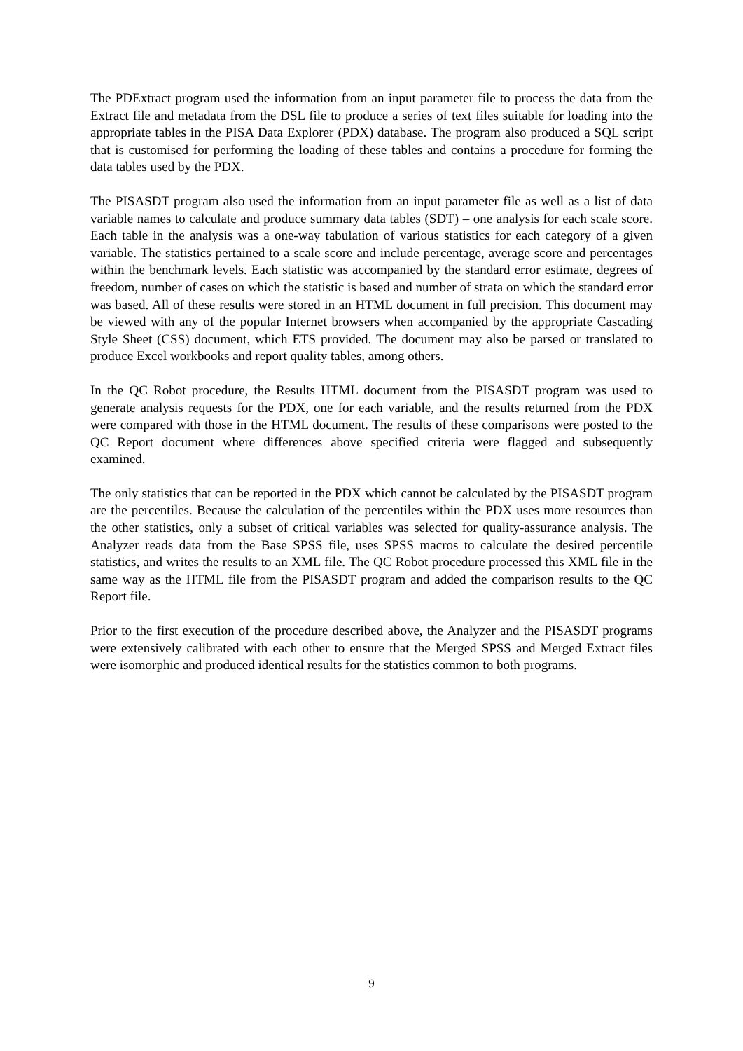The PDExtract program used the information from an input parameter file to process the data from the Extract file and metadata from the DSL file to produce a series of text files suitable for loading into the appropriate tables in the PISA Data Explorer (PDX) database. The program also produced a SQL script that is customised for performing the loading of these tables and contains a procedure for forming the data tables used by the PDX.
The PISASDT program also used the information from an input parameter file as well as a list of data variable names to calculate and produce summary data tables (SDT) – one analysis for each scale score. Each table in the analysis was a one-way tabulation of various statistics for each category of a given variable. The statistics pertained to a scale score and include percentage, average score and percentages within the benchmark levels. Each statistic was accompanied by the standard error estimate, degrees of freedom, number of cases on which the statistic is based and number of strata on which the standard error was based. All of these results were stored in an HTML document in full precision. This document may be viewed with any of the popular Internet browsers when accompanied by the appropriate Cascading Style Sheet (CSS) document, which ETS provided. The document may also be parsed or translated to produce Excel workbooks and report quality tables, among others.
In the QC Robot procedure, the Results HTML document from the PISASDT program was used to generate analysis requests for the PDX, one for each variable, and the results returned from the PDX were compared with those in the HTML document. The results of these comparisons were posted to the QC Report document where differences above specified criteria were flagged and subsequently examined.
The only statistics that can be reported in the PDX which cannot be calculated by the PISASDT program are the percentiles. Because the calculation of the percentiles within the PDX uses more resources than the other statistics, only a subset of critical variables was selected for quality-assurance analysis. The Analyzer reads data from the Base SPSS file, uses SPSS macros to calculate the desired percentile statistics, and writes the results to an XML file. The QC Robot procedure processed this XML file in the same way as the HTML file from the PISASDT program and added the comparison results to the QC Report file.
Prior to the first execution of the procedure described above, the Analyzer and the PISASDT programs were extensively calibrated with each other to ensure that the Merged SPSS and Merged Extract files were isomorphic and produced identical results for the statistics common to both programs.
9